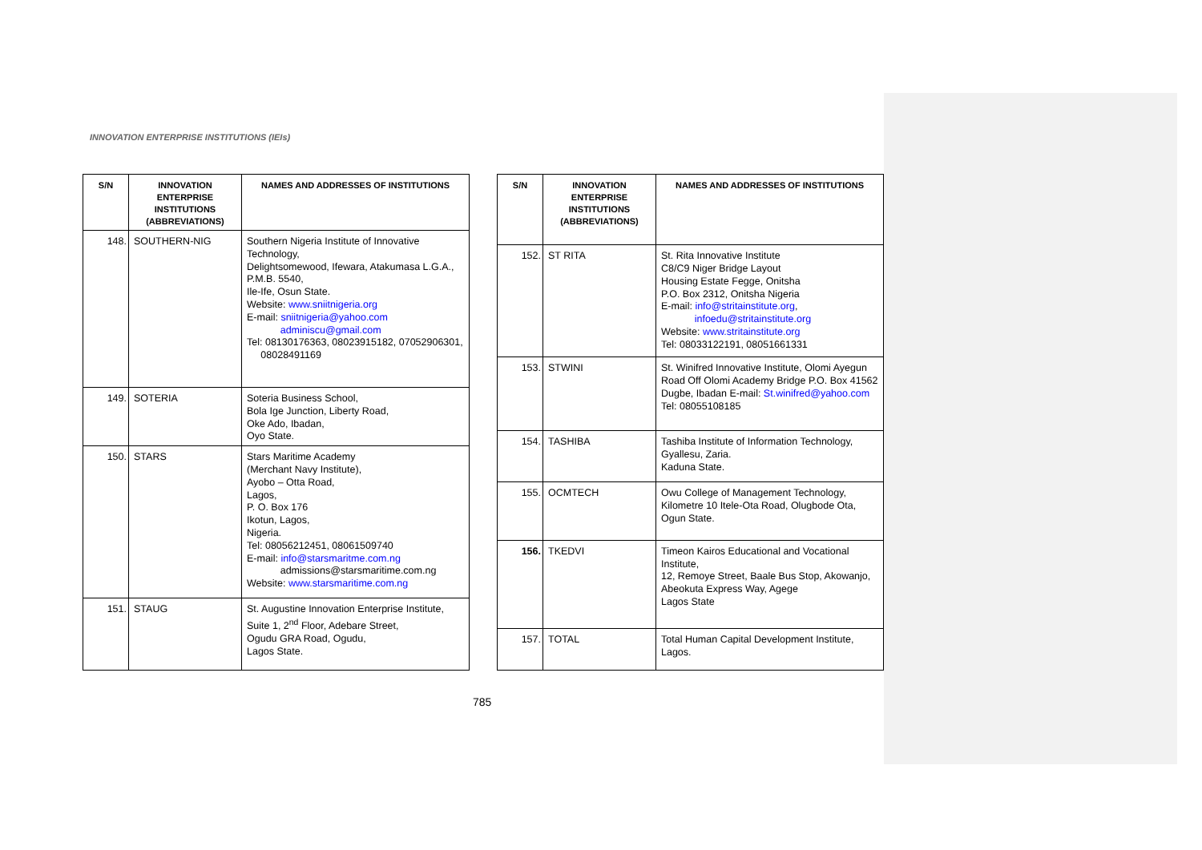INNOVATION ENTERPRISE INSTITUTIONS (IEIs)
| S/N | INNOVATION ENTERPRISE INSTITUTIONS (ABBREVIATIONS) | NAMES AND ADDRESSES OF INSTITUTIONS |
| --- | --- | --- |
| 148. | SOUTHERN-NIG | Southern Nigeria Institute of Innovative Technology, Delightsomewood, Ifewara, Atakumasa L.G.A., P.M.B. 5540, Ile-Ife, Osun State. Website: www.sniitnigeria.org E-mail: sniitnigeria@yahoo.com adminiscu@gmail.com Tel: 08130176363, 08023915182, 07052906301, 08028491169 |
| 149. | SOTERIA | Soteria Business School, Bola Ige Junction, Liberty Road, Oke Ado, Ibadan, Oyo State. |
| 150. | STARS | Stars Maritime Academy (Merchant Navy Institute), Ayobo – Otta Road, Lagos, P. O. Box 176 Ikotun, Lagos, Nigeria. Tel: 08056212451, 08061509740 E-mail: info@starsmaritme.com.ng admissions@starsmaritime.com.ng Website: www.starsmaritime.com.ng |
| 151. | STAUG | St. Augustine Innovation Enterprise Institute, Suite 1, 2<sup>nd</sup> Floor, Adebare Street, Ogudu GRA Road, Ogudu, Lagos State. |
| S/N | INNOVATION ENTERPRISE INSTITUTIONS (ABBREVIATIONS) | NAMES AND ADDRESSES OF INSTITUTIONS |
| --- | --- | --- |
| 152. | ST RITA | St. Rita Innovative Institute C8/C9 Niger Bridge Layout Housing Estate Fegge, Onitsha P.O. Box 2312, Onitsha Nigeria E-mail: info@stritainstitute.org , infoedu@stritainstitute.org Website: www.stritainstitute.org Tel: 08033122191, 08051661331 |
| 153. | STWINI | St. Winifred Innovative Institute, Olomi Ayegun Road Off Olomi Academy Bridge P.O. Box 41562 Dugbe, Ibadan E-mail: St.winifred@yahoo.com Tel: 08055108185 |
| 154. | TASHIBA | Tashiba Institute of Information Technology, Gyallesu, Zaria. Kaduna State. |
| 155. | OCMTECH | Owu College of Management Technology, Kilometre 10 Itele-Ota Road, Olugbode Ota, Ogun State. |
| 156. | TKEDVI | Timeon Kairos Educational and Vocational Institute, 12, Remoye Street, Baale Bus Stop, Akowanjo, Abeokuta Express Way, Agege Lagos State |
| 157. | TOTAL | Total Human Capital Development Institute, Lagos. |
785